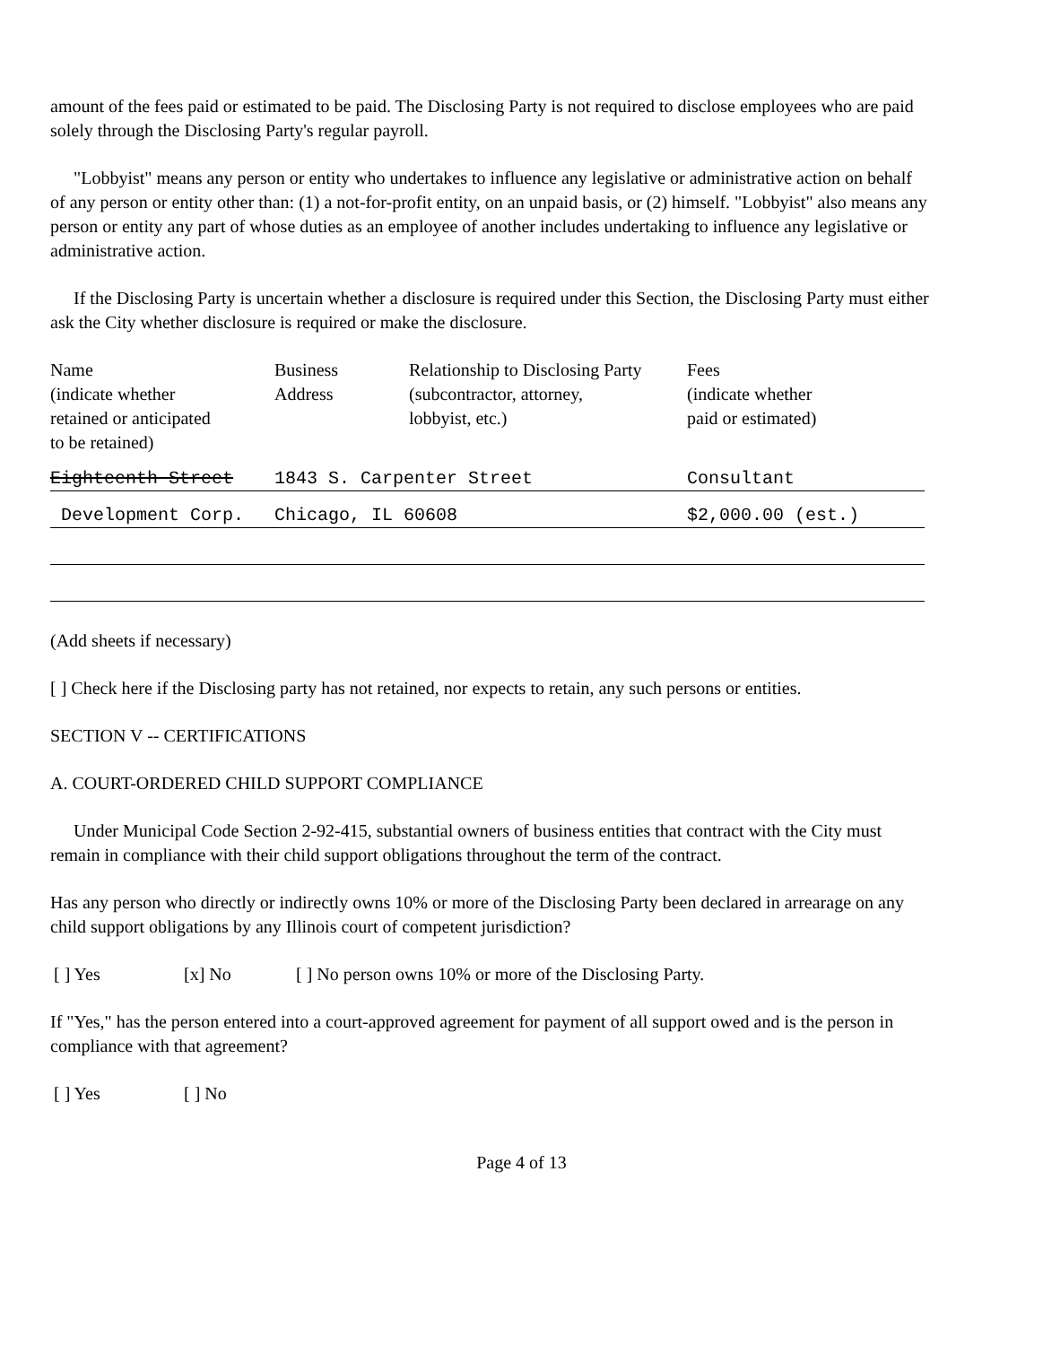amount of the fees paid or estimated to be paid. The Disclosing Party is not required to disclose employees who are paid solely through the Disclosing Party's regular payroll.
"Lobbyist" means any person or entity who undertakes to influence any legislative or administrative action on behalf of any person or entity other than: (1) a not-for-profit entity, on an unpaid basis, or (2) himself. "Lobbyist" also means any person or entity any part of whose duties as an employee of another includes undertaking to influence any legislative or administrative action.
If the Disclosing Party is uncertain whether a disclosure is required under this Section, the Disclosing Party must either ask the City whether disclosure is required or make the disclosure.
| Name (indicate whether retained or anticipated to be retained) | Business Address | Relationship to Disclosing Party (subcontractor, attorney, lobbyist, etc.) | Fees (indicate whether paid or estimated) |
| Eighteenth Street | 1843 S. Carpenter Street | | Consultant |
| Development Corp. | Chicago, IL 60608 | | $2,000.00 (est.) |
(Add sheets if necessary)
[ ] Check here if the Disclosing party has not retained, nor expects to retain, any such persons or entities.
SECTION V -- CERTIFICATIONS
A. COURT-ORDERED CHILD SUPPORT COMPLIANCE
Under Municipal Code Section 2-92-415, substantial owners of business entities that contract with the City must remain in compliance with their child support obligations throughout the term of the contract.
Has any person who directly or indirectly owns 10% or more of the Disclosing Party been declared in arrearage on any child support obligations by any Illinois court of competent jurisdiction?
[ ] Yes [x] No [ ] No person owns 10% or more of the Disclosing Party.
If "Yes," has the person entered into a court-approved agreement for payment of all support owed and is the person in compliance with that agreement?
[ ] Yes [ ] No
Page 4 of 13